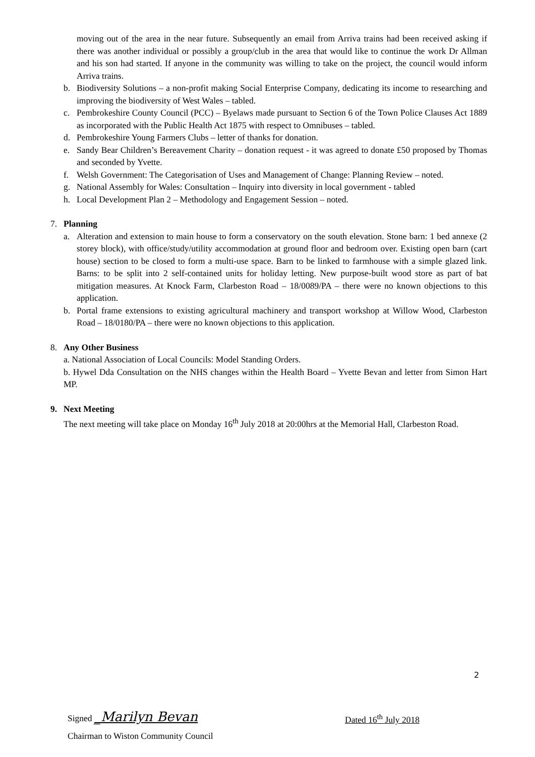moving out of the area in the near future. Subsequently an email from Arriva trains had been received asking if there was another individual or possibly a group/club in the area that would like to continue the work Dr Allman and his son had started. If anyone in the community was willing to take on the project, the council would inform Arriva trains.
b. Biodiversity Solutions – a non-profit making Social Enterprise Company, dedicating its income to researching and improving the biodiversity of West Wales – tabled.
c. Pembrokeshire County Council (PCC) – Byelaws made pursuant to Section 6 of the Town Police Clauses Act 1889 as incorporated with the Public Health Act 1875 with respect to Omnibuses – tabled.
d. Pembrokeshire Young Farmers Clubs – letter of thanks for donation.
e. Sandy Bear Children’s Bereavement Charity – donation request - it was agreed to donate £50 proposed by Thomas and seconded by Yvette.
f. Welsh Government: The Categorisation of Uses and Management of Change: Planning Review – noted.
g. National Assembly for Wales: Consultation – Inquiry into diversity in local government - tabled
h. Local Development Plan 2 – Methodology and Engagement Session – noted.
7. Planning
a. Alteration and extension to main house to form a conservatory on the south elevation. Stone barn: 1 bed annexe (2 storey block), with office/study/utility accommodation at ground floor and bedroom over. Existing open barn (cart house) section to be closed to form a multi-use space. Barn to be linked to farmhouse with a simple glazed link. Barns: to be split into 2 self-contained units for holiday letting. New purpose-built wood store as part of bat mitigation measures. At Knock Farm, Clarbeston Road – 18/0089/PA – there were no known objections to this application.
b. Portal frame extensions to existing agricultural machinery and transport workshop at Willow Wood, Clarbeston Road – 18/0180/PA – there were no known objections to this application.
8. Any Other Business
a. National Association of Local Councils: Model Standing Orders.
b. Hywel Dda Consultation on the NHS changes within the Health Board – Yvette Bevan and letter from Simon Hart MP.
9. Next Meeting
The next meeting will take place on Monday 16<sup>th</sup> July 2018 at 20:00hrs at the Memorial Hall, Clarbeston Road.
2
Signed _Marilyn Bevan Dated 16<sup>th</sup> July 2018
Chairman to Wiston Community Council